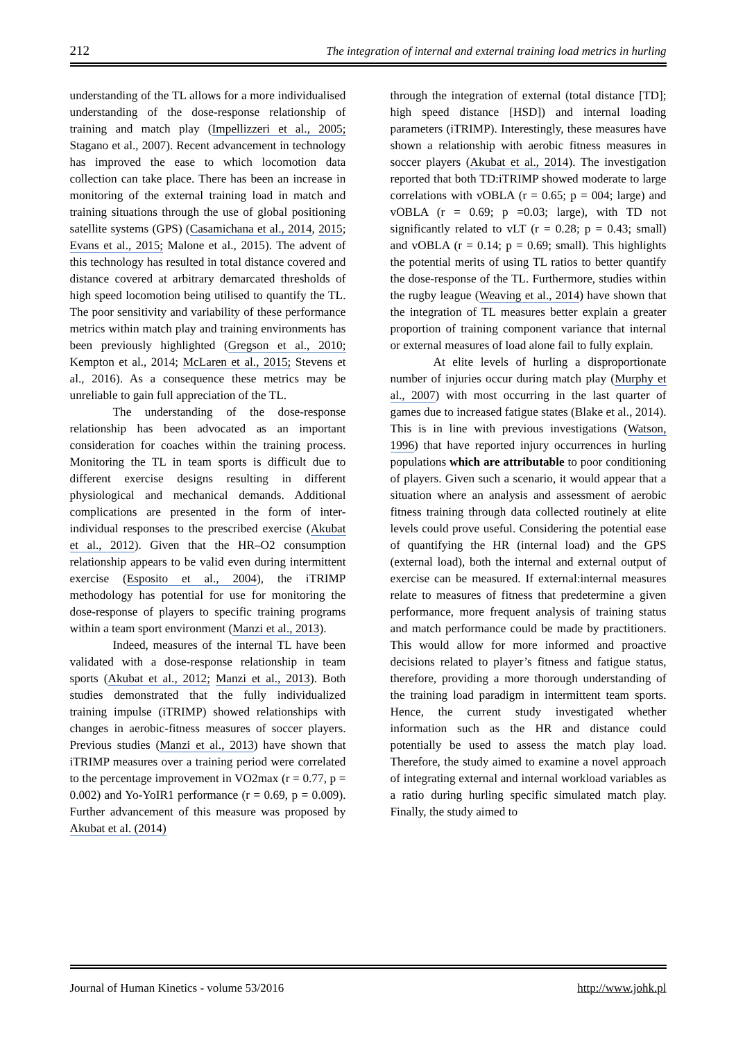212 The integration of internal and external training load metrics in hurling
understanding of the TL allows for a more individualised understanding of the dose-response relationship of training and match play (Impellizzeri et al., 2005; Stagano et al., 2007). Recent advancement in technology has improved the ease to which locomotion data collection can take place. There has been an increase in monitoring of the external training load in match and training situations through the use of global positioning satellite systems (GPS) (Casamichana et al., 2014, 2015; Evans et al., 2015; Malone et al., 2015). The advent of this technology has resulted in total distance covered and distance covered at arbitrary demarcated thresholds of high speed locomotion being utilised to quantify the TL. The poor sensitivity and variability of these performance metrics within match play and training environments has been previously highlighted (Gregson et al., 2010; Kempton et al., 2014; McLaren et al., 2015; Stevens et al., 2016). As a consequence these metrics may be unreliable to gain full appreciation of the TL.
The understanding of the dose-response relationship has been advocated as an important consideration for coaches within the training process. Monitoring the TL in team sports is difficult due to different exercise designs resulting in different physiological and mechanical demands. Additional complications are presented in the form of inter-individual responses to the prescribed exercise (Akubat et al., 2012). Given that the HR–O2 consumption relationship appears to be valid even during intermittent exercise (Esposito et al., 2004), the iTRIMP methodology has potential for use for monitoring the dose-response of players to specific training programs within a team sport environment (Manzi et al., 2013).
Indeed, measures of the internal TL have been validated with a dose-response relationship in team sports (Akubat et al., 2012; Manzi et al., 2013). Both studies demonstrated that the fully individualized training impulse (iTRIMP) showed relationships with changes in aerobic-fitness measures of soccer players. Previous studies (Manzi et al., 2013) have shown that iTRIMP measures over a training period were correlated to the percentage improvement in VO2max (r = 0.77, p = 0.002) and Yo-YoIR1 performance (r = 0.69, p = 0.009). Further advancement of this measure was proposed by Akubat et al. (2014)
through the integration of external (total distance [TD]; high speed distance [HSD]) and internal loading parameters (iTRIMP). Interestingly, these measures have shown a relationship with aerobic fitness measures in soccer players (Akubat et al., 2014). The investigation reported that both TD:iTRIMP showed moderate to large correlations with vOBLA (r = 0.65; p = 004; large) and vOBLA (r = 0.69; p =0.03; large), with TD not significantly related to vLT (r = 0.28; p = 0.43; small) and vOBLA (r = 0.14; p = 0.69; small). This highlights the potential merits of using TL ratios to better quantify the dose-response of the TL. Furthermore, studies within the rugby league (Weaving et al., 2014) have shown that the integration of TL measures better explain a greater proportion of training component variance that internal or external measures of load alone fail to fully explain.
At elite levels of hurling a disproportionate number of injuries occur during match play (Murphy et al., 2007) with most occurring in the last quarter of games due to increased fatigue states (Blake et al., 2014). This is in line with previous investigations (Watson, 1996) that have reported injury occurrences in hurling populations which are attributable to poor conditioning of players. Given such a scenario, it would appear that a situation where an analysis and assessment of aerobic fitness training through data collected routinely at elite levels could prove useful. Considering the potential ease of quantifying the HR (internal load) and the GPS (external load), both the internal and external output of exercise can be measured. If external:internal measures relate to measures of fitness that predetermine a given performance, more frequent analysis of training status and match performance could be made by practitioners. This would allow for more informed and proactive decisions related to player’s fitness and fatigue status, therefore, providing a more thorough understanding of the training load paradigm in intermittent team sports. Hence, the current study investigated whether information such as the HR and distance could potentially be used to assess the match play load. Therefore, the study aimed to examine a novel approach of integrating external and internal workload variables as a ratio during hurling specific simulated match play. Finally, the study aimed to
Journal of Human Kinetics - volume 53/2016 http://www.johk.pl